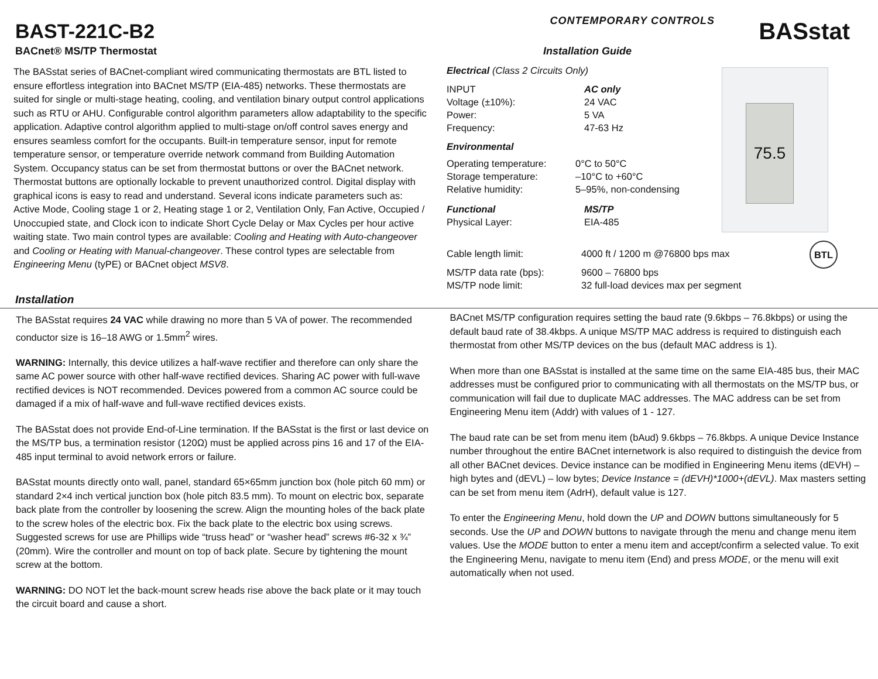BAST-221C-B2
CONTEMPORARY CONTROLS
BASstat
BACnet® MS/TP Thermostat Installation Guide
The BASstat series of BACnet-compliant wired communicating thermostats are BTL listed to ensure effortless integration into BACnet MS/TP (EIA-485) networks. These thermostats are suited for single or multi-stage heating, cooling, and ventilation binary output control applications such as RTU or AHU. Configurable control algorithm parameters allow adaptability to the specific application. Adaptive control algorithm applied to multi-stage on/off control saves energy and ensures seamless comfort for the occupants. Built-in temperature sensor, input for remote temperature sensor, or temperature override network command from Building Automation System. Occupancy status can be set from thermostat buttons or over the BACnet network. Thermostat buttons are optionally lockable to prevent unauthorized control. Digital display with graphical icons is easy to read and understand. Several icons indicate parameters such as: Active Mode, Cooling stage 1 or 2, Heating stage 1 or 2, Ventilation Only, Fan Active, Occupied / Unoccupied state, and Clock icon to indicate Short Cycle Delay or Max Cycles per hour active waiting state. Two main control types are available: Cooling and Heating with Auto-changeover and Cooling or Heating with Manual-changeover. These control types are selectable from Engineering Menu (tyPE) or BACnet object MSV8.
Electrical (Class 2 Circuits Only)
| INPUT | AC only |
| Voltage (±10%): | 24 VAC |
| Power: | 5 VA |
| Frequency: | 47-63 Hz |
Environmental
| Operating temperature: | 0°C to 50°C |
| Storage temperature: | –10°C to +60°C |
| Relative humidity: | 5–95%, non-condensing |
| Functional | MS/TP |
| Physical Layer: | EIA-485 |
| Cable length limit: | 4000 ft / 1200 m @76800 bps max |
| MS/TP data rate (bps): | 9600 – 76800 bps |
| MS/TP node limit: | 32 full-load devices max per segment |
75.5
BTL
Installation
The BASstat requires 24 VAC while drawing no more than 5 VA of power. The recommended conductor size is 16–18 AWG or 1.5mm<sup>2</sup> wires.
WARNING: Internally, this device utilizes a half-wave rectifier and therefore can only share the same AC power source with other half-wave rectified devices. Sharing AC power with full-wave rectified devices is NOT recommended. Devices powered from a common AC source could be damaged if a mix of half-wave and full-wave rectified devices exists.
The BASstat does not provide End-of-Line termination. If the BASstat is the first or last device on the MS/TP bus, a termination resistor (120Ω) must be applied across pins 16 and 17 of the EIA-485 input terminal to avoid network errors or failure.
BASstat mounts directly onto wall, panel, standard 65×65mm junction box (hole pitch 60 mm) or standard 2×4 inch vertical junction box (hole pitch 83.5 mm). To mount on electric box, separate back plate from the controller by loosening the screw. Align the mounting holes of the back plate to the screw holes of the electric box. Fix the back plate to the electric box using screws. Suggested screws for use are Phillips wide “truss head” or “washer head” screws #6-32 x ¾” (20mm). Wire the controller and mount on top of back plate. Secure by tightening the mount screw at the bottom.
WARNING: DO NOT let the back-mount screw heads rise above the back plate or it may touch the circuit board and cause a short.
BACnet MS/TP configuration requires setting the baud rate (9.6kbps – 76.8kbps) or using the default baud rate of 38.4kbps. A unique MS/TP MAC address is required to distinguish each thermostat from other MS/TP devices on the bus (default MAC address is 1).
When more than one BASstat is installed at the same time on the same EIA-485 bus, their MAC addresses must be configured prior to communicating with all thermostats on the MS/TP bus, or communication will fail due to duplicate MAC addresses. The MAC address can be set from Engineering Menu item (Addr) with values of 1 - 127.
The baud rate can be set from menu item (bAud) 9.6kbps – 76.8kbps. A unique Device Instance number throughout the entire BACnet internetwork is also required to distinguish the device from all other BACnet devices. Device instance can be modified in Engineering Menu items (dEVH) – high bytes and (dEVL) – low bytes; Device Instance = (dEVH)*1000+(dEVL). Max masters setting can be set from menu item (AdrH), default value is 127.
To enter the Engineering Menu, hold down the UP and DOWN buttons simultaneously for 5 seconds. Use the UP and DOWN buttons to navigate through the menu and change menu item values. Use the MODE button to enter a menu item and accept/confirm a selected value. To exit the Engineering Menu, navigate to menu item (End) and press MODE, or the menu will exit automatically when not used.